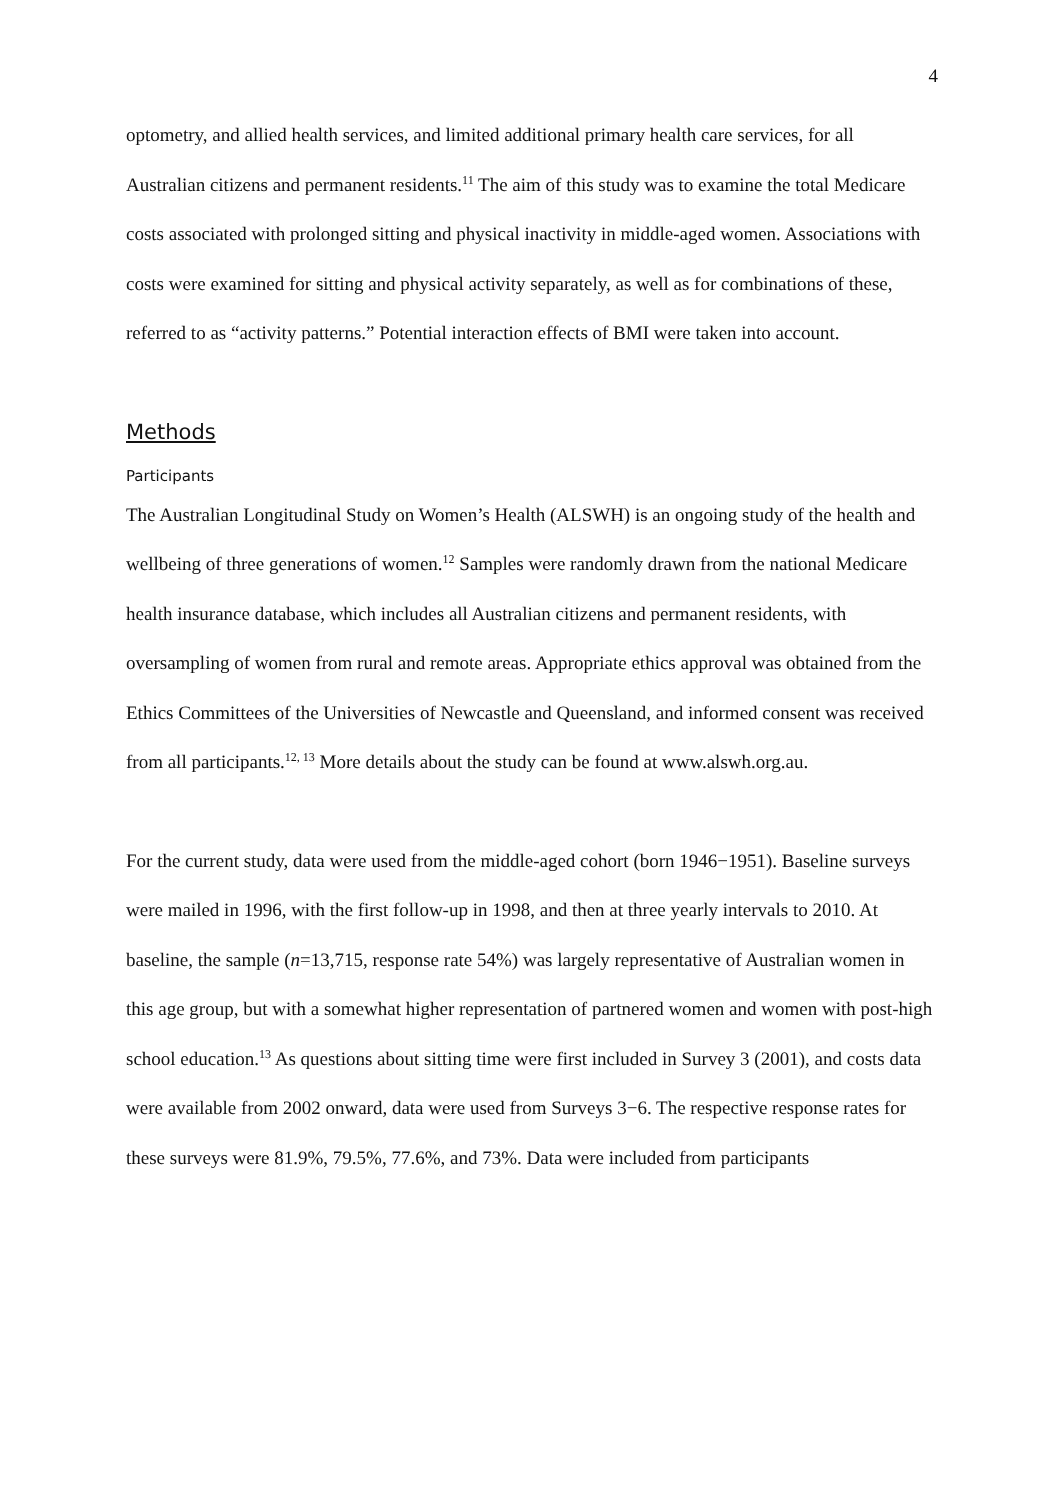4
optometry, and allied health services, and limited additional primary health care services, for all Australian citizens and permanent residents.<sup>11</sup> The aim of this study was to examine the total Medicare costs associated with prolonged sitting and physical inactivity in middle-aged women. Associations with costs were examined for sitting and physical activity separately, as well as for combinations of these, referred to as “activity patterns.” Potential interaction effects of BMI were taken into account.
Methods
Participants
The Australian Longitudinal Study on Women’s Health (ALSWH) is an ongoing study of the health and wellbeing of three generations of women.<sup>12</sup> Samples were randomly drawn from the national Medicare health insurance database, which includes all Australian citizens and permanent residents, with oversampling of women from rural and remote areas. Appropriate ethics approval was obtained from the Ethics Committees of the Universities of Newcastle and Queensland, and informed consent was received from all participants.<sup>12, 13</sup> More details about the study can be found at www.alswh.org.au.
For the current study, data were used from the middle-aged cohort (born 1946−1951). Baseline surveys were mailed in 1996, with the first follow-up in 1998, and then at three yearly intervals to 2010. At baseline, the sample (n=13,715, response rate 54%) was largely representative of Australian women in this age group, but with a somewhat higher representation of partnered women and women with post-high school education.<sup>13</sup> As questions about sitting time were first included in Survey 3 (2001), and costs data were available from 2002 onward, data were used from Surveys 3−6. The respective response rates for these surveys were 81.9%, 79.5%, 77.6%, and 73%. Data were included from participants